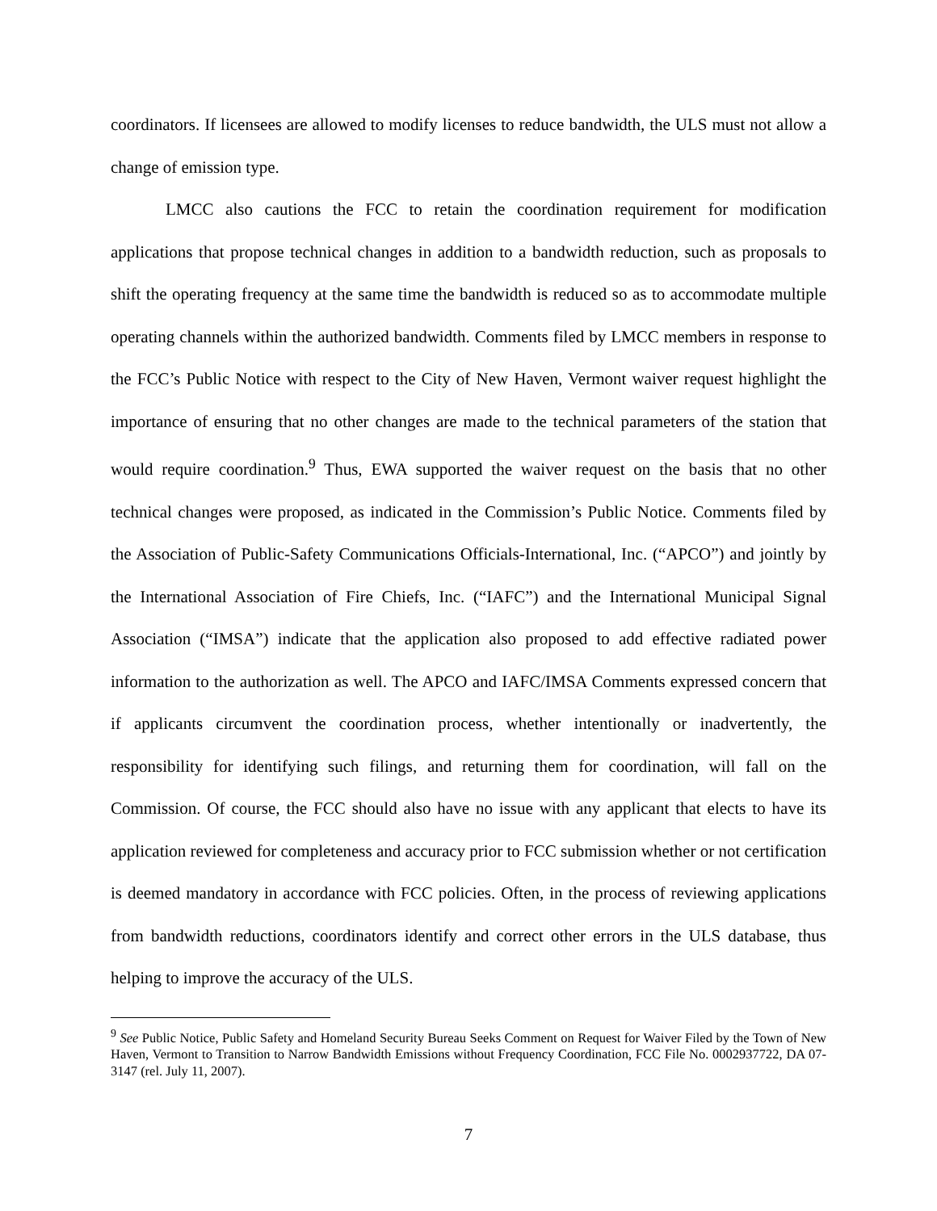coordinators. If licensees are allowed to modify licenses to reduce bandwidth, the ULS must not allow a change of emission type.
LMCC also cautions the FCC to retain the coordination requirement for modification applications that propose technical changes in addition to a bandwidth reduction, such as proposals to shift the operating frequency at the same time the bandwidth is reduced so as to accommodate multiple operating channels within the authorized bandwidth. Comments filed by LMCC members in response to the FCC’s Public Notice with respect to the City of New Haven, Vermont waiver request highlight the importance of ensuring that no other changes are made to the technical parameters of the station that would require coordination.<sup>9</sup> Thus, EWA supported the waiver request on the basis that no other technical changes were proposed, as indicated in the Commission’s Public Notice. Comments filed by the Association of Public-Safety Communications Officials-International, Inc. (“APCO”) and jointly by the International Association of Fire Chiefs, Inc. (“IAFC”) and the International Municipal Signal Association (“IMSA”) indicate that the application also proposed to add effective radiated power information to the authorization as well. The APCO and IAFC/IMSA Comments expressed concern that if applicants circumvent the coordination process, whether intentionally or inadvertently, the responsibility for identifying such filings, and returning them for coordination, will fall on the Commission. Of course, the FCC should also have no issue with any applicant that elects to have its application reviewed for completeness and accuracy prior to FCC submission whether or not certification is deemed mandatory in accordance with FCC policies. Often, in the process of reviewing applications from bandwidth reductions, coordinators identify and correct other errors in the ULS database, thus helping to improve the accuracy of the ULS.
<sup>9</sup> See Public Notice, Public Safety and Homeland Security Bureau Seeks Comment on Request for Waiver Filed by the Town of New Haven, Vermont to Transition to Narrow Bandwidth Emissions without Frequency Coordination, FCC File No. 0002937722, DA 07-3147 (rel. July 11, 2007).
7